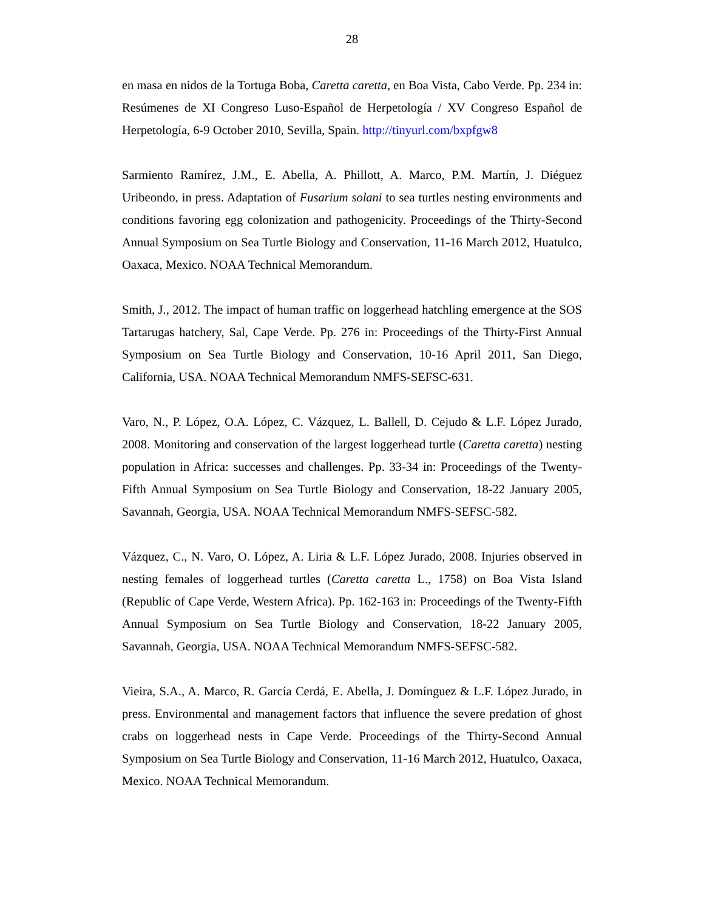28
en masa en nidos de la Tortuga Boba, Caretta caretta, en Boa Vista, Cabo Verde. Pp. 234 in: Resúmenes de XI Congreso Luso-Español de Herpetología / XV Congreso Español de Herpetología, 6-9 October 2010, Sevilla, Spain. http://tinyurl.com/bxpfgw8
Sarmiento Ramírez, J.M., E. Abella, A. Phillott, A. Marco, P.M. Martín, J. Diéguez Uribeondo, in press. Adaptation of Fusarium solani to sea turtles nesting environments and conditions favoring egg colonization and pathogenicity. Proceedings of the Thirty-Second Annual Symposium on Sea Turtle Biology and Conservation, 11-16 March 2012, Huatulco, Oaxaca, Mexico. NOAA Technical Memorandum.
Smith, J., 2012. The impact of human traffic on loggerhead hatchling emergence at the SOS Tartarugas hatchery, Sal, Cape Verde. Pp. 276 in: Proceedings of the Thirty-First Annual Symposium on Sea Turtle Biology and Conservation, 10-16 April 2011, San Diego, California, USA. NOAA Technical Memorandum NMFS-SEFSC-631.
Varo, N., P. López, O.A. López, C. Vázquez, L. Ballell, D. Cejudo & L.F. López Jurado, 2008. Monitoring and conservation of the largest loggerhead turtle (Caretta caretta) nesting population in Africa: successes and challenges. Pp. 33-34 in: Proceedings of the Twenty-Fifth Annual Symposium on Sea Turtle Biology and Conservation, 18-22 January 2005, Savannah, Georgia, USA. NOAA Technical Memorandum NMFS-SEFSC-582.
Vázquez, C., N. Varo, O. López, A. Liria & L.F. López Jurado, 2008. Injuries observed in nesting females of loggerhead turtles (Caretta caretta L., 1758) on Boa Vista Island (Republic of Cape Verde, Western Africa). Pp. 162-163 in: Proceedings of the Twenty-Fifth Annual Symposium on Sea Turtle Biology and Conservation, 18-22 January 2005, Savannah, Georgia, USA. NOAA Technical Memorandum NMFS-SEFSC-582.
Vieira, S.A., A. Marco, R. García Cerdá, E. Abella, J. Domínguez & L.F. López Jurado, in press. Environmental and management factors that influence the severe predation of ghost crabs on loggerhead nests in Cape Verde. Proceedings of the Thirty-Second Annual Symposium on Sea Turtle Biology and Conservation, 11-16 March 2012, Huatulco, Oaxaca, Mexico. NOAA Technical Memorandum.